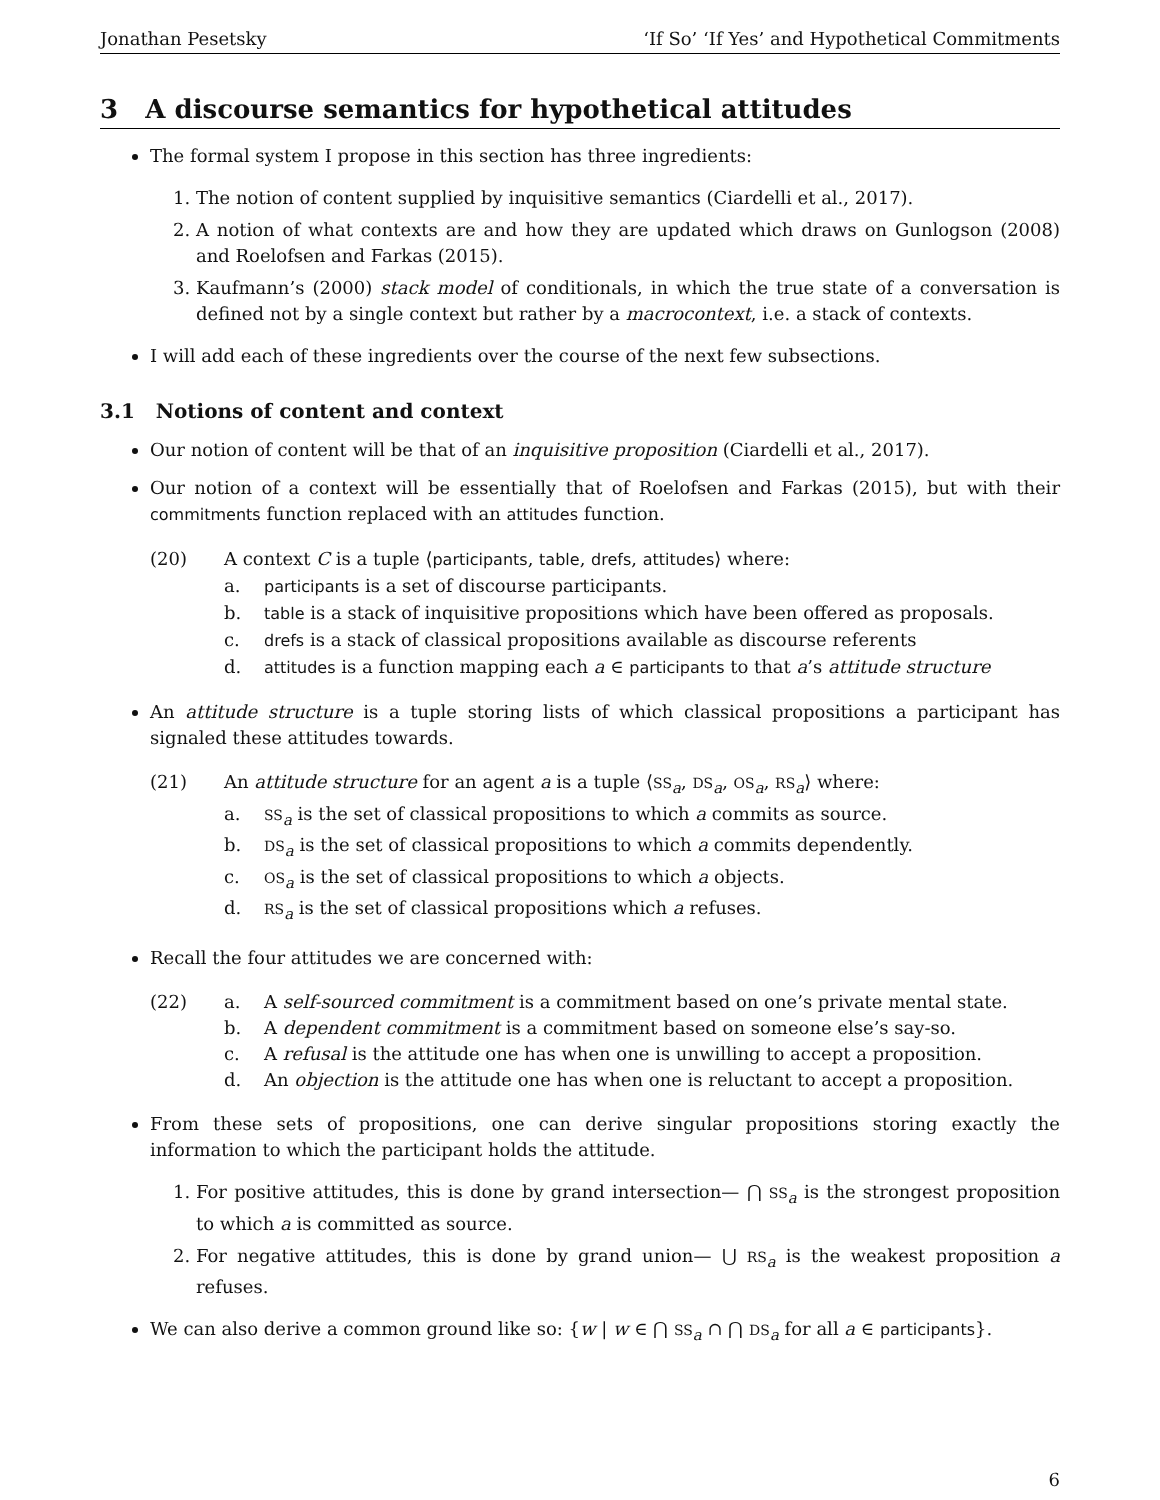Jonathan Pesetsky ‘If So’ ‘If Yes’ and Hypothetical Commitments
3 A discourse semantics for hypothetical attitudes
The formal system I propose in this section has three ingredients:
1. The notion of content supplied by inquisitive semantics (Ciardelli et al., 2017).
2. A notion of what contexts are and how they are updated which draws on Gunlogson (2008) and Roelofsen and Farkas (2015).
3. Kaufmann’s (2000) stack model of conditionals, in which the true state of a conversation is defined not by a single context but rather by a macrocontext, i.e. a stack of contexts.
I will add each of these ingredients over the course of the next few subsections.
3.1 Notions of content and context
Our notion of content will be that of an inquisitive proposition (Ciardelli et al., 2017).
Our notion of a context will be essentially that of Roelofsen and Farkas (2015), but with their commitments function replaced with an attitudes function.
(20) A context C is a tuple ⟨participants, table, drefs, attitudes⟩ where:
a. participants is a set of discourse participants.
b. table is a stack of inquisitive propositions which have been offered as proposals.
c. drefs is a stack of classical propositions available as discourse referents
d. attitudes is a function mapping each a ∈ participants to that a’s attitude structure
An attitude structure is a tuple storing lists of which classical propositions a participant has signaled these attitudes towards.
(21) An attitude structure for an agent a is a tuple ⟨SS<sub>a</sub>, DS<sub>a</sub>, OS<sub>a</sub>, RS<sub>a</sub>⟩ where:
a. SS<sub>a</sub> is the set of classical propositions to which a commits as source.
b. DS<sub>a</sub> is the set of classical propositions to which a commits dependently.
c. OS<sub>a</sub> is the set of classical propositions to which a objects.
d. RS<sub>a</sub> is the set of classical propositions which a refuses.
Recall the four attitudes we are concerned with:
(22) a. A self-sourced commitment is a commitment based on one’s private mental state.
b. A dependent commitment is a commitment based on someone else’s say-so.
c. A refusal is the attitude one has when one is unwilling to accept a proposition.
d. An objection is the attitude one has when one is reluctant to accept a proposition.
From these sets of propositions, one can derive singular propositions storing exactly the information to which the participant holds the attitude.
1. For positive attitudes, this is done by grand intersection— ⋂ SS<sub>a</sub> is the strongest proposition to which a is committed as source.
2. For negative attitudes, this is done by grand union— ⋃ RS<sub>a</sub> is the weakest proposition a refuses.
We can also derive a common ground like so: {w | w ∈ ⋂ SS<sub>a</sub> ∩ ⋂ DS<sub>a</sub> for all a ∈ participants}.
6